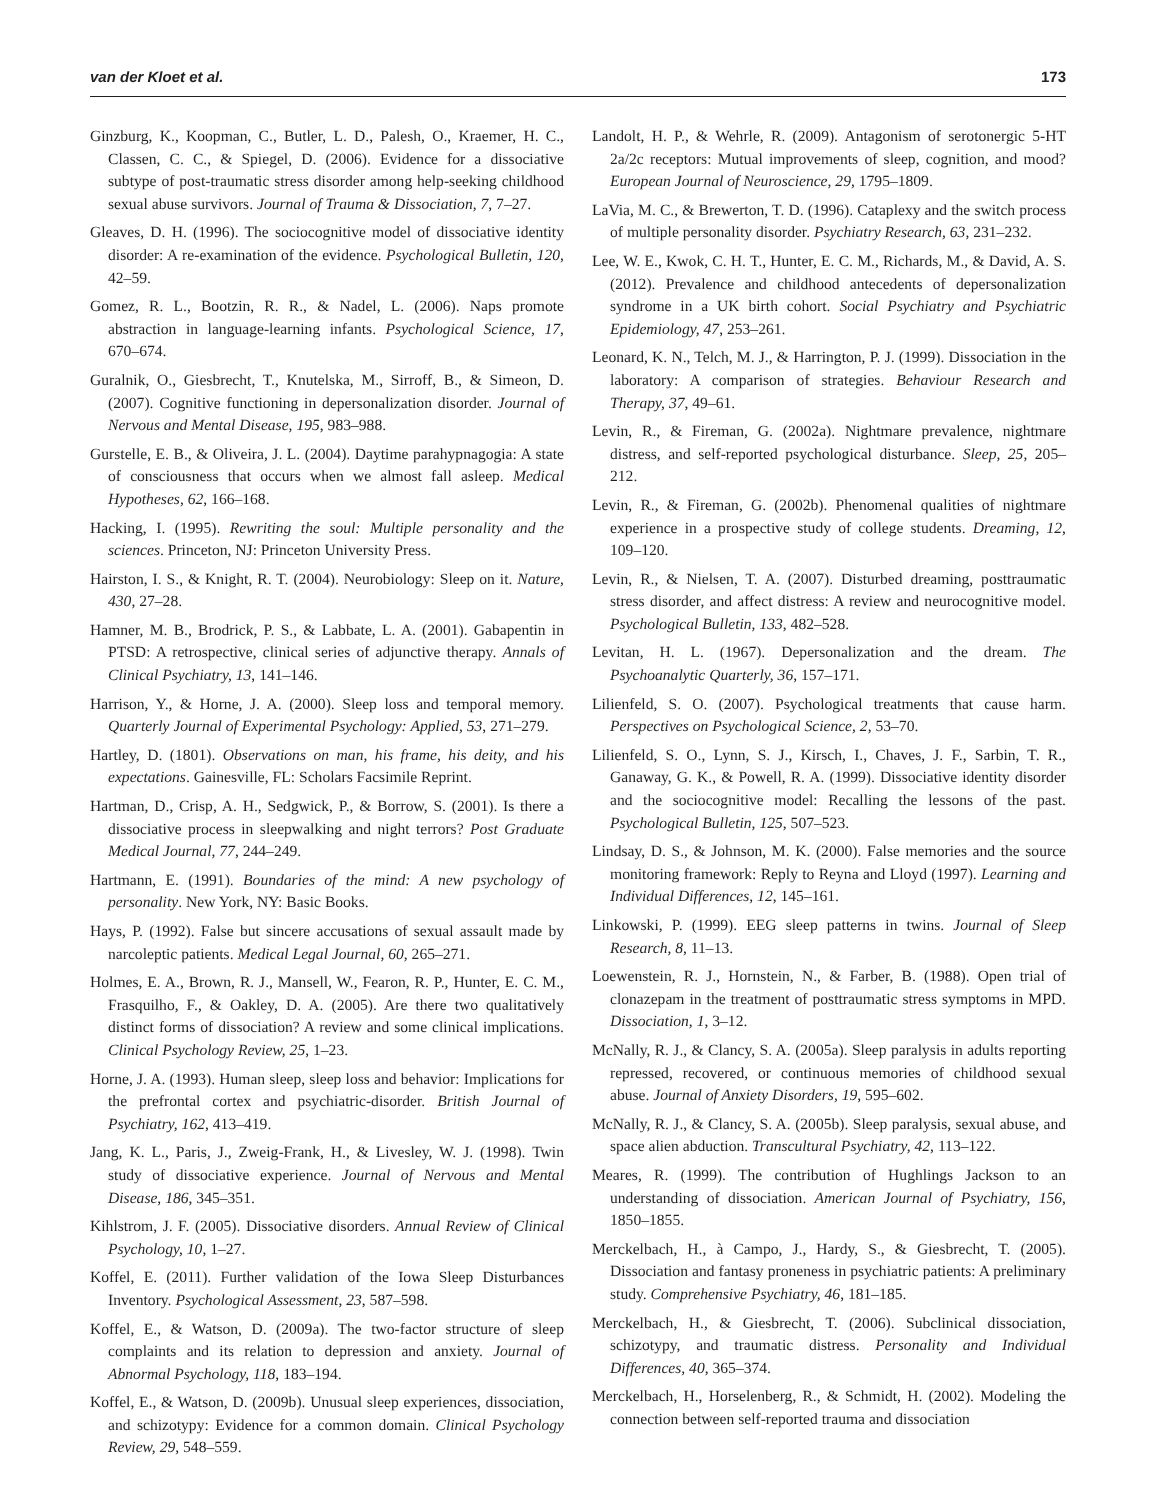van der Kloet et al. 173
Ginzburg, K., Koopman, C., Butler, L. D., Palesh, O., Kraemer, H. C., Classen, C. C., & Spiegel, D. (2006). Evidence for a dissociative subtype of post-traumatic stress disorder among help-seeking childhood sexual abuse survivors. Journal of Trauma & Dissociation, 7, 7–27.
Gleaves, D. H. (1996). The sociocognitive model of dissociative identity disorder: A re-examination of the evidence. Psychological Bulletin, 120, 42–59.
Gomez, R. L., Bootzin, R. R., & Nadel, L. (2006). Naps promote abstraction in language-learning infants. Psychological Science, 17, 670–674.
Guralnik, O., Giesbrecht, T., Knutelska, M., Sirroff, B., & Simeon, D. (2007). Cognitive functioning in depersonalization disorder. Journal of Nervous and Mental Disease, 195, 983–988.
Gurstelle, E. B., & Oliveira, J. L. (2004). Daytime parahypnagogia: A state of consciousness that occurs when we almost fall asleep. Medical Hypotheses, 62, 166–168.
Hacking, I. (1995). Rewriting the soul: Multiple personality and the sciences. Princeton, NJ: Princeton University Press.
Hairston, I. S., & Knight, R. T. (2004). Neurobiology: Sleep on it. Nature, 430, 27–28.
Hamner, M. B., Brodrick, P. S., & Labbate, L. A. (2001). Gabapentin in PTSD: A retrospective, clinical series of adjunctive therapy. Annals of Clinical Psychiatry, 13, 141–146.
Harrison, Y., & Horne, J. A. (2000). Sleep loss and temporal memory. Quarterly Journal of Experimental Psychology: Applied, 53, 271–279.
Hartley, D. (1801). Observations on man, his frame, his deity, and his expectations. Gainesville, FL: Scholars Facsimile Reprint.
Hartman, D., Crisp, A. H., Sedgwick, P., & Borrow, S. (2001). Is there a dissociative process in sleepwalking and night terrors? Post Graduate Medical Journal, 77, 244–249.
Hartmann, E. (1991). Boundaries of the mind: A new psychology of personality. New York, NY: Basic Books.
Hays, P. (1992). False but sincere accusations of sexual assault made by narcoleptic patients. Medical Legal Journal, 60, 265–271.
Holmes, E. A., Brown, R. J., Mansell, W., Fearon, R. P., Hunter, E. C. M., Frasquilho, F., & Oakley, D. A. (2005). Are there two qualitatively distinct forms of dissociation? A review and some clinical implications. Clinical Psychology Review, 25, 1–23.
Horne, J. A. (1993). Human sleep, sleep loss and behavior: Implications for the prefrontal cortex and psychiatric-disorder. British Journal of Psychiatry, 162, 413–419.
Jang, K. L., Paris, J., Zweig-Frank, H., & Livesley, W. J. (1998). Twin study of dissociative experience. Journal of Nervous and Mental Disease, 186, 345–351.
Kihlstrom, J. F. (2005). Dissociative disorders. Annual Review of Clinical Psychology, 10, 1–27.
Koffel, E. (2011). Further validation of the Iowa Sleep Disturbances Inventory. Psychological Assessment, 23, 587–598.
Koffel, E., & Watson, D. (2009a). The two-factor structure of sleep complaints and its relation to depression and anxiety. Journal of Abnormal Psychology, 118, 183–194.
Koffel, E., & Watson, D. (2009b). Unusual sleep experiences, dissociation, and schizotypy: Evidence for a common domain. Clinical Psychology Review, 29, 548–559.
Landolt, H. P., & Wehrle, R. (2009). Antagonism of serotonergic 5-HT 2a/2c receptors: Mutual improvements of sleep, cognition, and mood? European Journal of Neuroscience, 29, 1795–1809.
LaVia, M. C., & Brewerton, T. D. (1996). Cataplexy and the switch process of multiple personality disorder. Psychiatry Research, 63, 231–232.
Lee, W. E., Kwok, C. H. T., Hunter, E. C. M., Richards, M., & David, A. S. (2012). Prevalence and childhood antecedents of depersonalization syndrome in a UK birth cohort. Social Psychiatry and Psychiatric Epidemiology, 47, 253–261.
Leonard, K. N., Telch, M. J., & Harrington, P. J. (1999). Dissociation in the laboratory: A comparison of strategies. Behaviour Research and Therapy, 37, 49–61.
Levin, R., & Fireman, G. (2002a). Nightmare prevalence, nightmare distress, and self-reported psychological disturbance. Sleep, 25, 205–212.
Levin, R., & Fireman, G. (2002b). Phenomenal qualities of nightmare experience in a prospective study of college students. Dreaming, 12, 109–120.
Levin, R., & Nielsen, T. A. (2007). Disturbed dreaming, posttraumatic stress disorder, and affect distress: A review and neurocognitive model. Psychological Bulletin, 133, 482–528.
Levitan, H. L. (1967). Depersonalization and the dream. The Psychoanalytic Quarterly, 36, 157–171.
Lilienfeld, S. O. (2007). Psychological treatments that cause harm. Perspectives on Psychological Science, 2, 53–70.
Lilienfeld, S. O., Lynn, S. J., Kirsch, I., Chaves, J. F., Sarbin, T. R., Ganaway, G. K., & Powell, R. A. (1999). Dissociative identity disorder and the sociocognitive model: Recalling the lessons of the past. Psychological Bulletin, 125, 507–523.
Lindsay, D. S., & Johnson, M. K. (2000). False memories and the source monitoring framework: Reply to Reyna and Lloyd (1997). Learning and Individual Differences, 12, 145–161.
Linkowski, P. (1999). EEG sleep patterns in twins. Journal of Sleep Research, 8, 11–13.
Loewenstein, R. J., Hornstein, N., & Farber, B. (1988). Open trial of clonazepam in the treatment of posttraumatic stress symptoms in MPD. Dissociation, 1, 3–12.
McNally, R. J., & Clancy, S. A. (2005a). Sleep paralysis in adults reporting repressed, recovered, or continuous memories of childhood sexual abuse. Journal of Anxiety Disorders, 19, 595–602.
McNally, R. J., & Clancy, S. A. (2005b). Sleep paralysis, sexual abuse, and space alien abduction. Transcultural Psychiatry, 42, 113–122.
Meares, R. (1999). The contribution of Hughlings Jackson to an understanding of dissociation. American Journal of Psychiatry, 156, 1850–1855.
Merckelbach, H., à Campo, J., Hardy, S., & Giesbrecht, T. (2005). Dissociation and fantasy proneness in psychiatric patients: A preliminary study. Comprehensive Psychiatry, 46, 181–185.
Merckelbach, H., & Giesbrecht, T. (2006). Subclinical dissociation, schizotypy, and traumatic distress. Personality and Individual Differences, 40, 365–374.
Merckelbach, H., Horselenberg, R., & Schmidt, H. (2002). Modeling the connection between self-reported trauma and dissociation